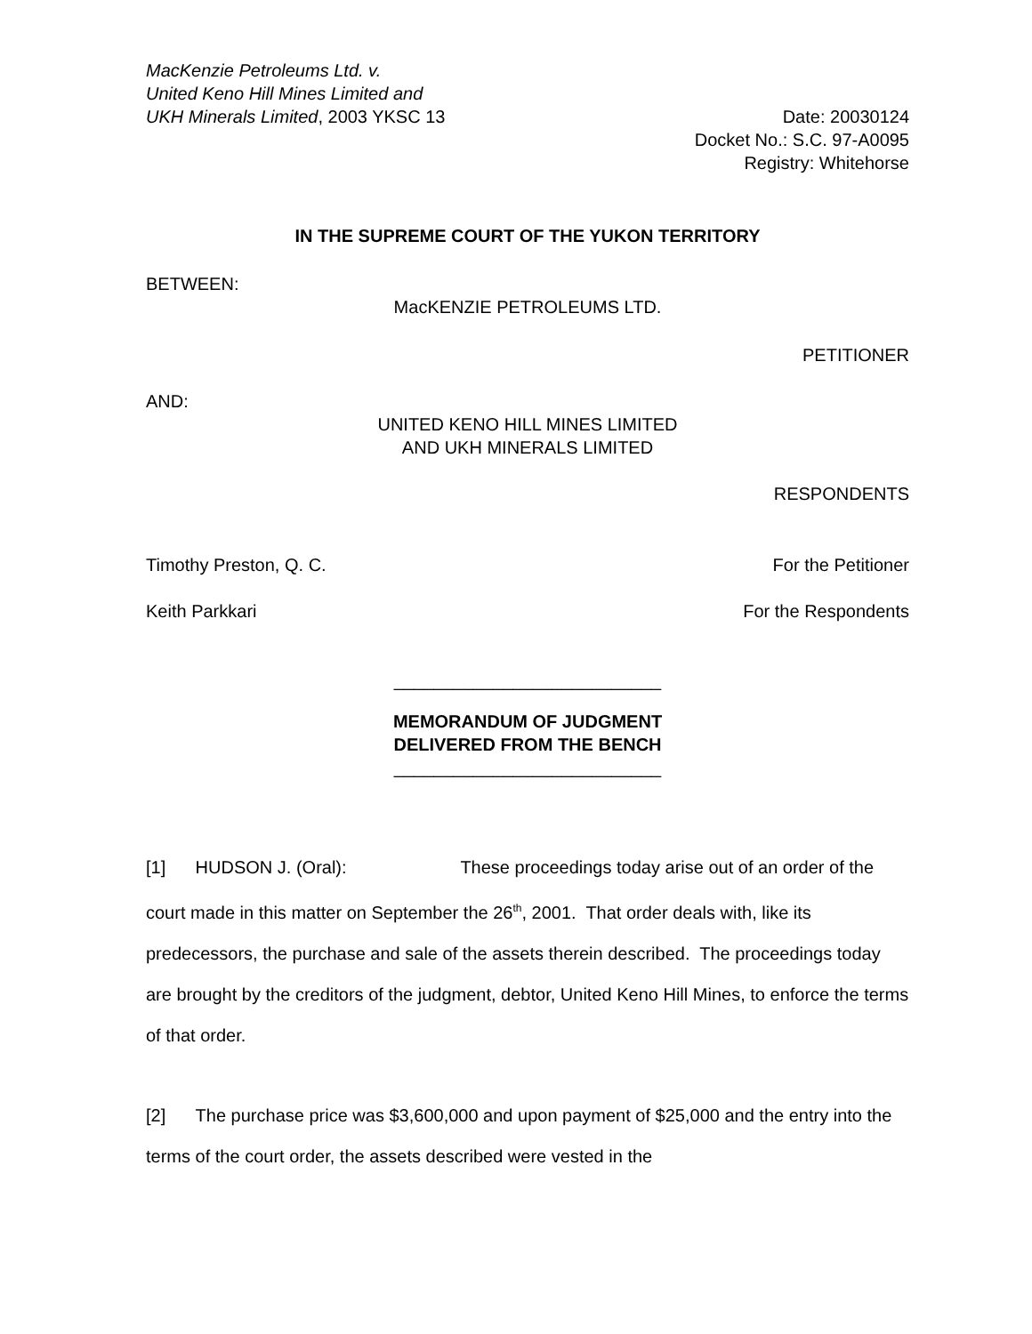MacKenzie Petroleums Ltd. v.
United Keno Hill Mines Limited and
UKH Minerals Limited, 2003 YKSC 13
Date: 20030124
Docket No.: S.C. 97-A0095
Registry: Whitehorse
IN THE SUPREME COURT OF THE YUKON TERRITORY
BETWEEN:
MacKENZIE PETROLEUMS LTD.
PETITIONER
AND:
UNITED KENO HILL MINES LIMITED
AND UKH MINERALS LIMITED
RESPONDENTS
Timothy Preston, Q. C. For the Petitioner
Keith Parkkari For the Respondents
___________________________
MEMORANDUM OF JUDGMENT
DELIVERED FROM THE BENCH
___________________________
[1] HUDSON J. (Oral): These proceedings today arise out of an order of the court made in this matter on September the 26<sup>th</sup>, 2001. That order deals with, like its predecessors, the purchase and sale of the assets therein described. The proceedings today are brought by the creditors of the judgment, debtor, United Keno Hill Mines, to enforce the terms of that order.
[2] The purchase price was $3,600,000 and upon payment of $25,000 and the entry into the terms of the court order, the assets described were vested in the